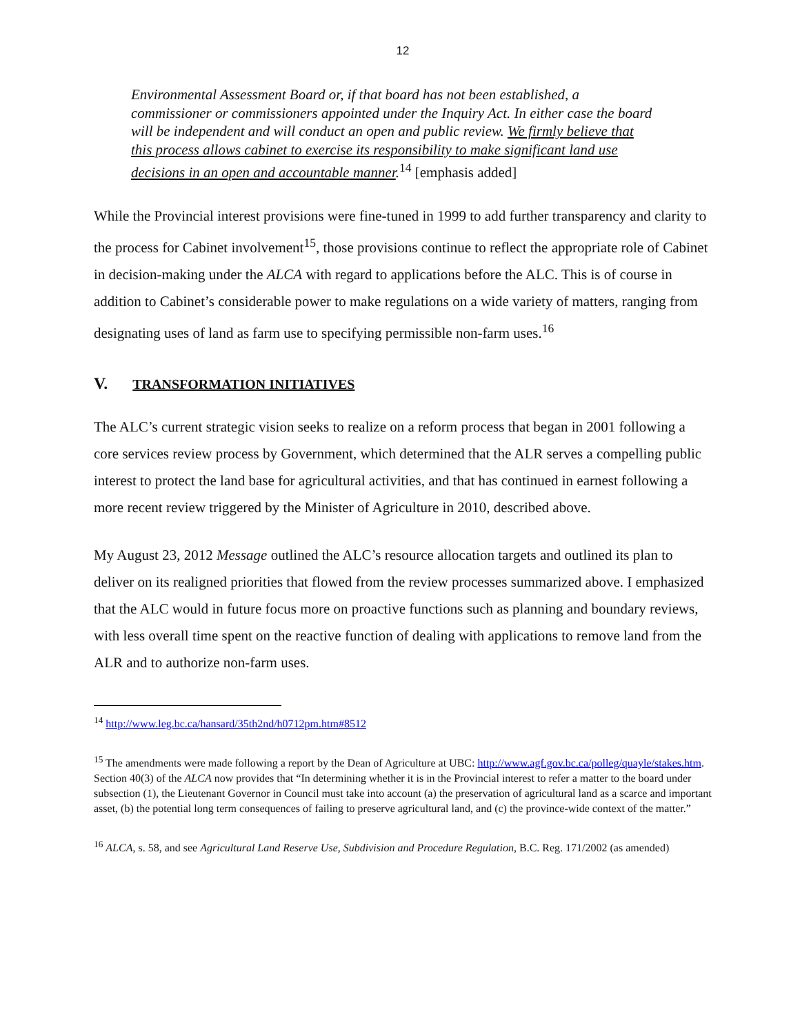12
Environmental Assessment Board or, if that board has not been established, a commissioner or commissioners appointed under the Inquiry Act. In either case the board will be independent and will conduct an open and public review. We firmly believe that this process allows cabinet to exercise its responsibility to make significant land use decisions in an open and accountable manner.<sup>14</sup> [emphasis added]
While the Provincial interest provisions were fine-tuned in 1999 to add further transparency and clarity to the process for Cabinet involvement<sup>15</sup>, those provisions continue to reflect the appropriate role of Cabinet in decision-making under the ALCA with regard to applications before the ALC. This is of course in addition to Cabinet’s considerable power to make regulations on a wide variety of matters, ranging from designating uses of land as farm use to specifying permissible non-farm uses.<sup>16</sup>
V. TRANSFORMATION INITIATIVES
The ALC’s current strategic vision seeks to realize on a reform process that began in 2001 following a core services review process by Government, which determined that the ALR serves a compelling public interest to protect the land base for agricultural activities, and that has continued in earnest following a more recent review triggered by the Minister of Agriculture in 2010, described above.
My August 23, 2012 Message outlined the ALC’s resource allocation targets and outlined its plan to deliver on its realigned priorities that flowed from the review processes summarized above. I emphasized that the ALC would in future focus more on proactive functions such as planning and boundary reviews, with less overall time spent on the reactive function of dealing with applications to remove land from the ALR and to authorize non-farm uses.
<sup>14</sup> http://www.leg.bc.ca/hansard/35th2nd/h0712pm.htm#8512
<sup>15</sup> The amendments were made following a report by the Dean of Agriculture at UBC: http://www.agf.gov.bc.ca/polleg/quayle/stakes.htm. Section 40(3) of the ALCA now provides that “In determining whether it is in the Provincial interest to refer a matter to the board under subsection (1), the Lieutenant Governor in Council must take into account (a) the preservation of agricultural land as a scarce and important asset, (b) the potential long term consequences of failing to preserve agricultural land, and (c) the province-wide context of the matter.”
<sup>16</sup> ALCA, s. 58, and see Agricultural Land Reserve Use, Subdivision and Procedure Regulation, B.C. Reg. 171/2002 (as amended)